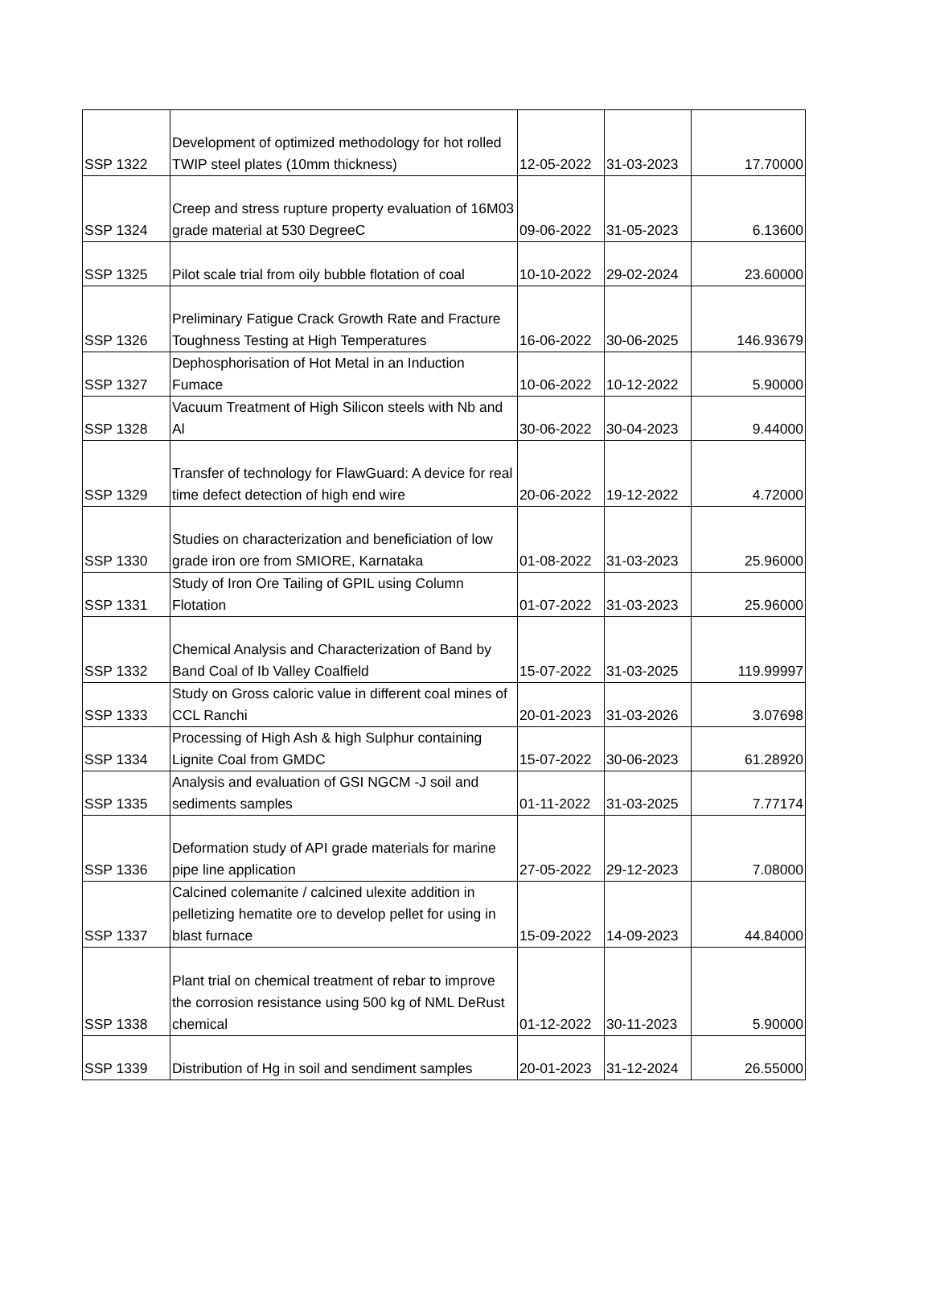| SSP 1322 | Development of optimized methodology for hot rolled TWIP steel plates (10mm thickness) | 12-05-2022 | 31-03-2023 | 17.70000 |
| SSP 1324 | Creep and stress rupture property evaluation of 16M03 grade material at 530 DegreeC | 09-06-2022 | 31-05-2023 | 6.13600 |
| SSP 1325 | Pilot scale trial from oily bubble flotation of coal | 10-10-2022 | 29-02-2024 | 23.60000 |
| SSP 1326 | Preliminary Fatigue Crack Growth Rate and Fracture Toughness Testing at High Temperatures | 16-06-2022 | 30-06-2025 | 146.93679 |
| SSP 1327 | Dephosphorisation of Hot Metal in an Induction Fumace | 10-06-2022 | 10-12-2022 | 5.90000 |
| SSP 1328 | Vacuum Treatment of High Silicon steels with Nb and Al | 30-06-2022 | 30-04-2023 | 9.44000 |
| SSP 1329 | Transfer of technology for FlawGuard: A device for real time defect detection of high end wire | 20-06-2022 | 19-12-2022 | 4.72000 |
| SSP 1330 | Studies on characterization and beneficiation of low grade iron ore from SMIORE, Karnataka | 01-08-2022 | 31-03-2023 | 25.96000 |
| SSP 1331 | Study of Iron Ore Tailing of GPIL using Column Flotation | 01-07-2022 | 31-03-2023 | 25.96000 |
| SSP 1332 | Chemical Analysis and Characterization of Band by Band Coal of Ib Valley Coalfield | 15-07-2022 | 31-03-2025 | 119.99997 |
| SSP 1333 | Study on Gross caloric value in different coal mines of CCL Ranchi | 20-01-2023 | 31-03-2026 | 3.07698 |
| SSP 1334 | Processing of High Ash & high Sulphur containing Lignite Coal from GMDC | 15-07-2022 | 30-06-2023 | 61.28920 |
| SSP 1335 | Analysis and evaluation of GSI NGCM -J soil and sediments samples | 01-11-2022 | 31-03-2025 | 7.77174 |
| SSP 1336 | Deformation study of API grade materials for marine pipe line application | 27-05-2022 | 29-12-2023 | 7.08000 |
| SSP 1337 | Calcined colemanite / calcined ulexite addition in pelletizing hematite ore to develop pellet for using in blast furnace | 15-09-2022 | 14-09-2023 | 44.84000 |
| SSP 1338 | Plant trial on chemical treatment of rebar to improve the corrosion resistance using 500 kg of NML DeRust chemical | 01-12-2022 | 30-11-2023 | 5.90000 |
| SSP 1339 | Distribution of Hg in soil and sendiment samples | 20-01-2023 | 31-12-2024 | 26.55000 |